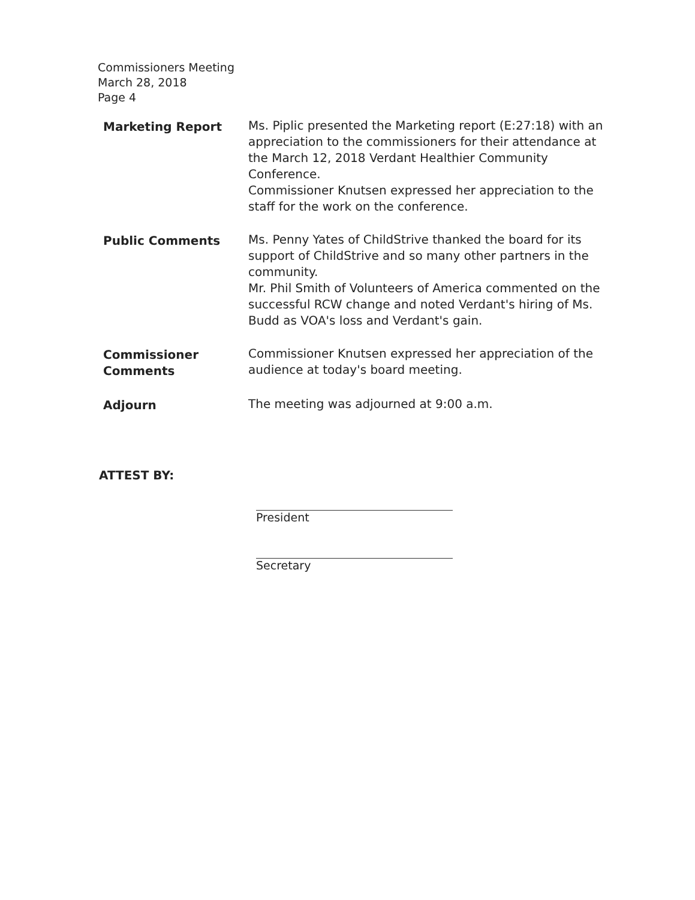Commissioners Meeting
March 28, 2018
Page 4
Marketing Report Ms. Piplic presented the Marketing report (E:27:18) with an appreciation to the commissioners for their attendance at the March 12, 2018 Verdant Healthier Community Conference.
Commissioner Knutsen expressed her appreciation to the staff for the work on the conference.
Public Comments Ms. Penny Yates of ChildStrive thanked the board for its support of ChildStrive and so many other partners in the community.
Mr. Phil Smith of Volunteers of America commented on the successful RCW change and noted Verdant's hiring of Ms. Budd as VOA's loss and Verdant's gain.
Commissioner Comments
Commissioner Knutsen expressed her appreciation of the audience at today's board meeting.
Adjourn The meeting was adjourned at 9:00 a.m.
ATTEST BY:
President
Secretary